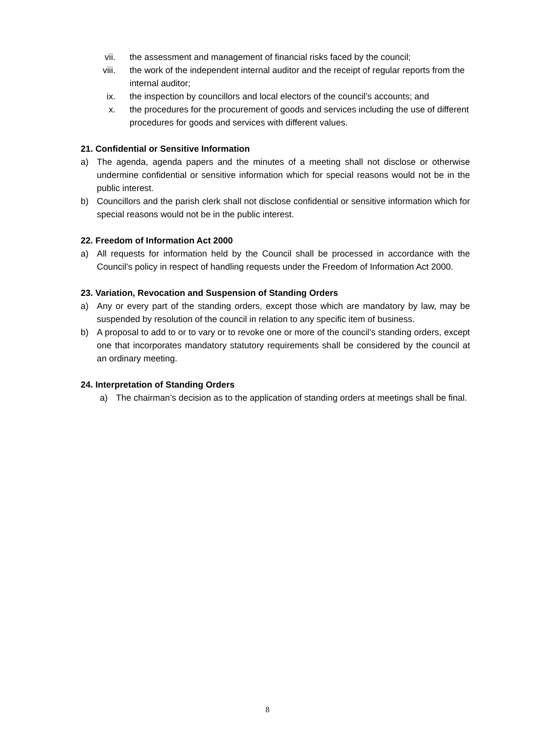vii. the assessment and management of financial risks faced by the council;
viii. the work of the independent internal auditor and the receipt of regular reports from the internal auditor;
ix. the inspection by councillors and local electors of the council’s accounts; and
x. the procedures for the procurement of goods and services including the use of different procedures for goods and services with different values.
21. Confidential or Sensitive Information
a) The agenda, agenda papers and the minutes of a meeting shall not disclose or otherwise undermine confidential or sensitive information which for special reasons would not be in the public interest.
b) Councillors and the parish clerk shall not disclose confidential or sensitive information which for special reasons would not be in the public interest.
22. Freedom of Information Act 2000
a) All requests for information held by the Council shall be processed in accordance with the Council’s policy in respect of handling requests under the Freedom of Information Act 2000.
23. Variation, Revocation and Suspension of Standing Orders
a) Any or every part of the standing orders, except those which are mandatory by law, may be suspended by resolution of the council in relation to any specific item of business.
b) A proposal to add to or to vary or to revoke one or more of the council’s standing orders, except one that incorporates mandatory statutory requirements shall be considered by the council at an ordinary meeting.
24. Interpretation of Standing Orders
a) The chairman’s decision as to the application of standing orders at meetings shall be final.
8